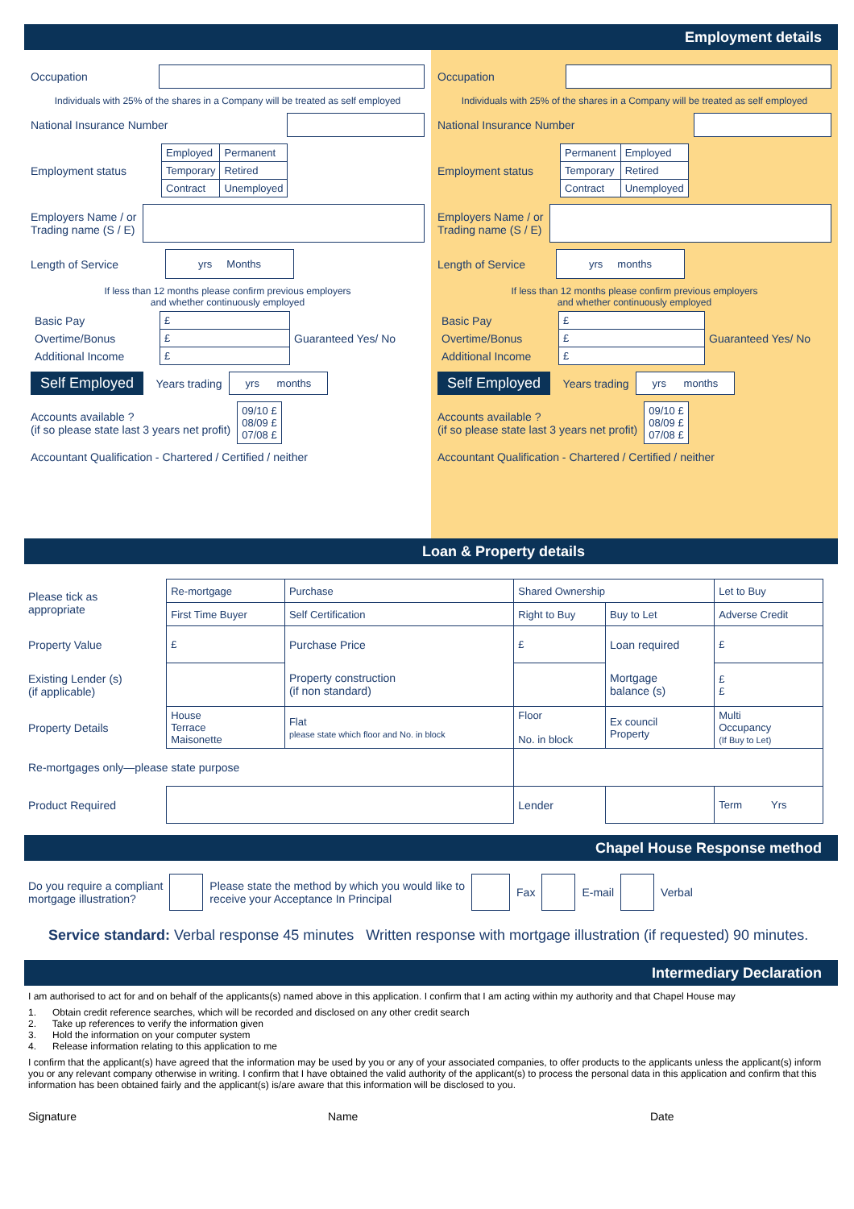Employment details
Occupation
Individuals with 25% of the shares in a Company will be treated as self employed
National Insurance Number
Employment status
| Employed | Permanent |
| Temporary | Retired |
| Contract | Unemployed |
Employers Name / or
Trading name (S / E)
Length of Service
| yrs Months |
If less than 12 months please confirm previous employers
and whether continuously employed
| Basic Pay | £ | |
| Overtime/Bonus | £ | Guaranteed Yes/ No |
| Additional Income | £ | |
Self Employed Years trading
| yrs months |
Accounts available ?
(if so please state last 3 years net profit)
| 09/10 £ 08/09 £ 07/08 £ |
Accountant Qualification - Chartered / Certified / neither
Occupation
Individuals with 25% of the shares in a Company will be treated as self employed
National Insurance Number
Employment status
| Permanent | Employed |
| Temporary | Retired |
| Contract | Unemployed |
Employers Name / or
Trading name (S / E)
Length of Service
| yrs months |
If less than 12 months please confirm previous employers
and whether continuously employed
| Basic Pay | £ | |
| Overtime/Bonus | £ | Guaranteed Yes/ No |
| Additional Income | £ | |
Self Employed Years trading
| yrs months |
Accounts available ?
(if so please state last 3 years net profit)
| 09/10 £ 08/09 £ 07/08 £ |
Accountant Qualification - Chartered / Certified / neither
Loan & Property details
| Please tick as appropriate | Re-mortgage | Purchase | Shared Ownership | | Let to Buy |
| | First Time Buyer | Self Certification | Right to Buy | Buy to Let | Adverse Credit |
| Property Value | £ | Purchase Price | £ | Loan required | £ |
| Existing Lender (s) (if applicable) | | Property construction (if non standard) | | Mortgage balance (s) | £ £ |
| Property Details | House Terrace Maisonette | Flat please state which floor and No. in block | Floor No. in block | Ex council Property | Multi Occupancy (If Buy to Let) |
| Re-mortgages only—please state purpose | | | | | |
| Product Required | | | Lender | | Term Yrs |
Chapel House Response method
Do you require a compliant
mortgage illustration?
Please state the method by which you would like to
receive your Acceptance In Principal
Fax
E-mail
Verbal
Service standard: Verbal response 45 minutes Written response with mortgage illustration (if requested) 90 minutes.
Intermediary Declaration
I am authorised to act for and on behalf of the applicants(s) named above in this application. I confirm that I am acting within my authority and that Chapel House may
1. Obtain credit reference searches, which will be recorded and disclosed on any other credit search
2. Take up references to verify the information given
3. Hold the information on your computer system
4. Release information relating to this application to me
I confirm that the applicant(s) have agreed that the information may be used by you or any of your associated companies, to offer products to the applicants unless the applicant(s) inform you or any relevant company otherwise in writing. I confirm that I have obtained the valid authority of the applicant(s) to process the personal data in this application and confirm that this information has been obtained fairly and the applicant(s) is/are aware that this information will be disclosed to you.
Signature Name Date